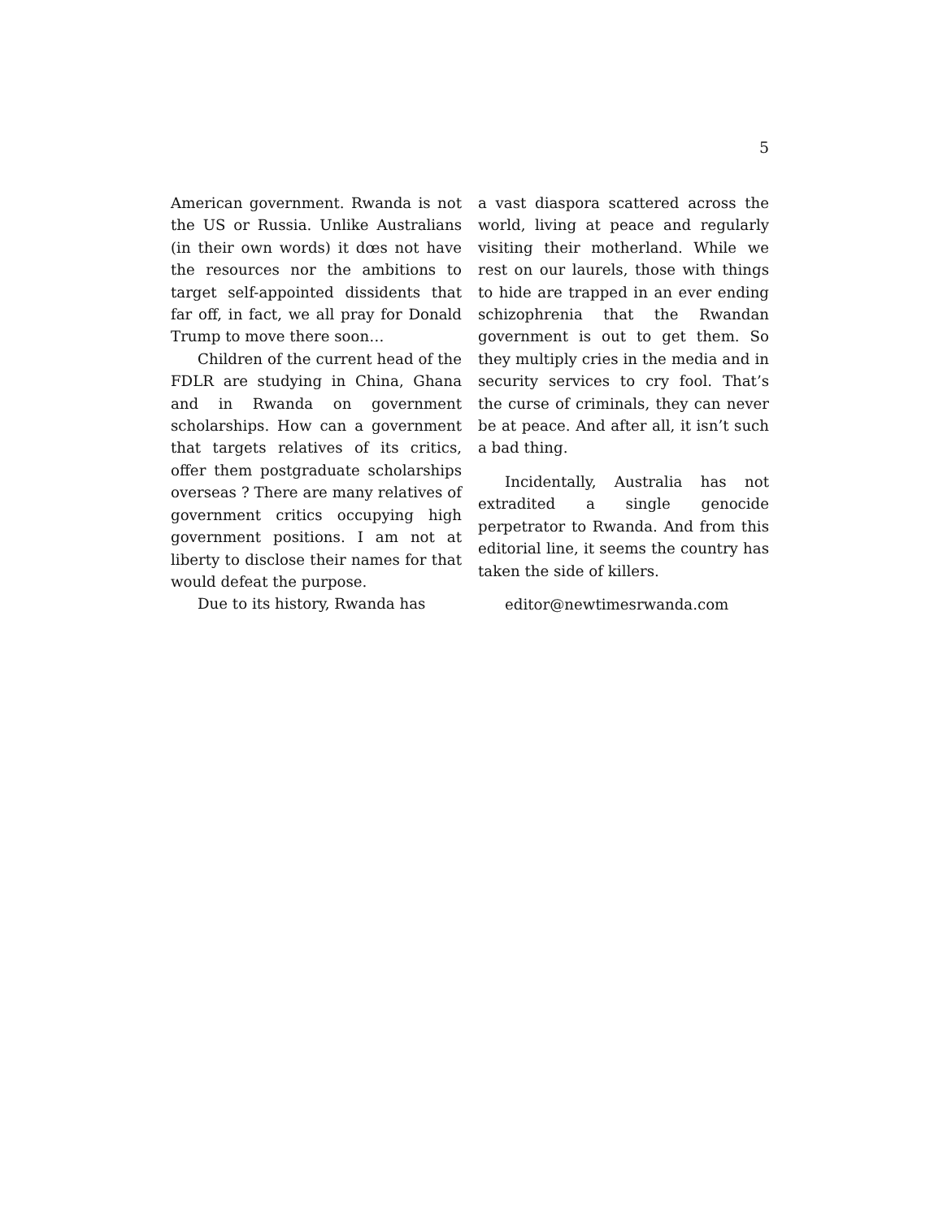5
American government. Rwanda is not the US or Russia. Unlike Australians (in their own words) it dœs not have the resources nor the ambitions to target self-appointed dissidents that far off, in fact, we all pray for Donald Trump to move there soon…
Children of the current head of the FDLR are studying in China, Ghana and in Rwanda on government scholarships. How can a government that targets relatives of its critics, offer them postgraduate scholarships overseas ? There are many relatives of government critics occupying high government positions. I am not at liberty to disclose their names for that would defeat the purpose.
Due to its history, Rwanda has
a vast diaspora scattered across the world, living at peace and regularly visiting their motherland. While we rest on our laurels, those with things to hide are trapped in an ever ending schizophrenia that the Rwandan government is out to get them. So they multiply cries in the media and in security services to cry fool. That’s the curse of criminals, they can never be at peace. And after all, it isn’t such a bad thing.
Incidentally, Australia has not extradited a single genocide perpetrator to Rwanda. And from this editorial line, it seems the country has taken the side of killers.
editor@newtimesrwanda.com